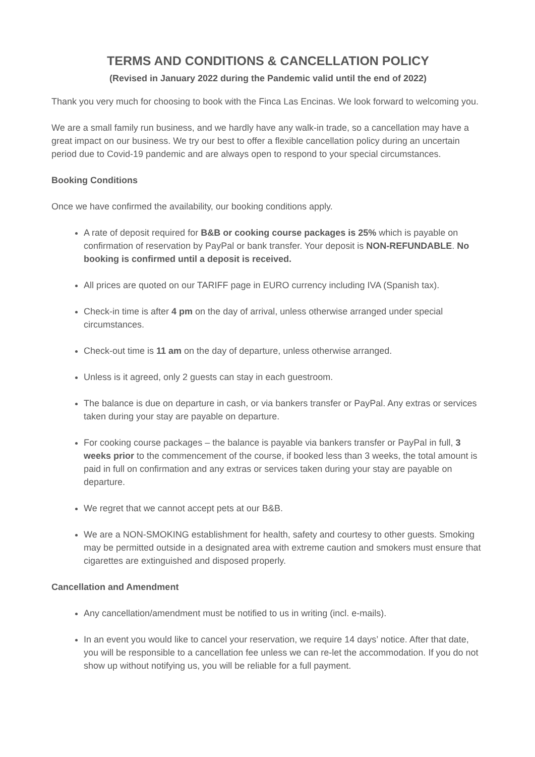TERMS AND CONDITIONS & CANCELLATION POLICY
(Revised in January 2022 during the Pandemic valid until the end of 2022)
Thank you very much for choosing to book with the Finca Las Encinas. We look forward to welcoming you.
We are a small family run business, and we hardly have any walk-in trade, so a cancellation may have a great impact on our business. We try our best to offer a flexible cancellation policy during an uncertain period due to Covid-19 pandemic and are always open to respond to your special circumstances.
Booking Conditions
Once we have confirmed the availability, our booking conditions apply.
A rate of deposit required for B&B or cooking course packages is 25% which is payable on confirmation of reservation by PayPal or bank transfer. Your deposit is NON-REFUNDABLE. No booking is confirmed until a deposit is received.
All prices are quoted on our TARIFF page in EURO currency including IVA (Spanish tax).
Check-in time is after 4 pm on the day of arrival, unless otherwise arranged under special circumstances.
Check-out time is 11 am on the day of departure, unless otherwise arranged.
Unless is it agreed, only 2 guests can stay in each guestroom.
The balance is due on departure in cash, or via bankers transfer or PayPal. Any extras or services taken during your stay are payable on departure.
For cooking course packages – the balance is payable via bankers transfer or PayPal in full, 3 weeks prior to the commencement of the course, if booked less than 3 weeks, the total amount is paid in full on confirmation and any extras or services taken during your stay are payable on departure.
We regret that we cannot accept pets at our B&B.
We are a NON-SMOKING establishment for health, safety and courtesy to other guests. Smoking may be permitted outside in a designated area with extreme caution and smokers must ensure that cigarettes are extinguished and disposed properly.
Cancellation and Amendment
Any cancellation/amendment must be notified to us in writing (incl. e-mails).
In an event you would like to cancel your reservation, we require 14 days’ notice. After that date, you will be responsible to a cancellation fee unless we can re-let the accommodation. If you do not show up without notifying us, you will be reliable for a full payment.